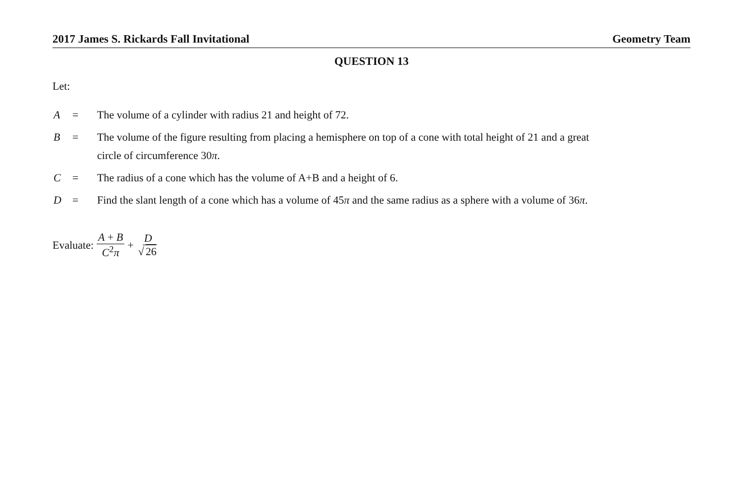2017 James S. Rickards Fall Invitational Geometry Team
QUESTION 13
Let:
| A | = | The volume of a cylinder with radius 21 and height of 72. |
| B | = | The volume of the figure resulting from placing a hemisphere on top of a cone with total height of 21 and a great circle of circumference 30 π . |
| C | = | The radius of a cone which has the volume of A+B and a height of 6. |
| D | = | Find the slant length of a cone which has a volume of 45 π and the same radius as a sphere with a volume of 36 π . |
Evaluate: A + B C<sup>2</sup>π + D √ 26